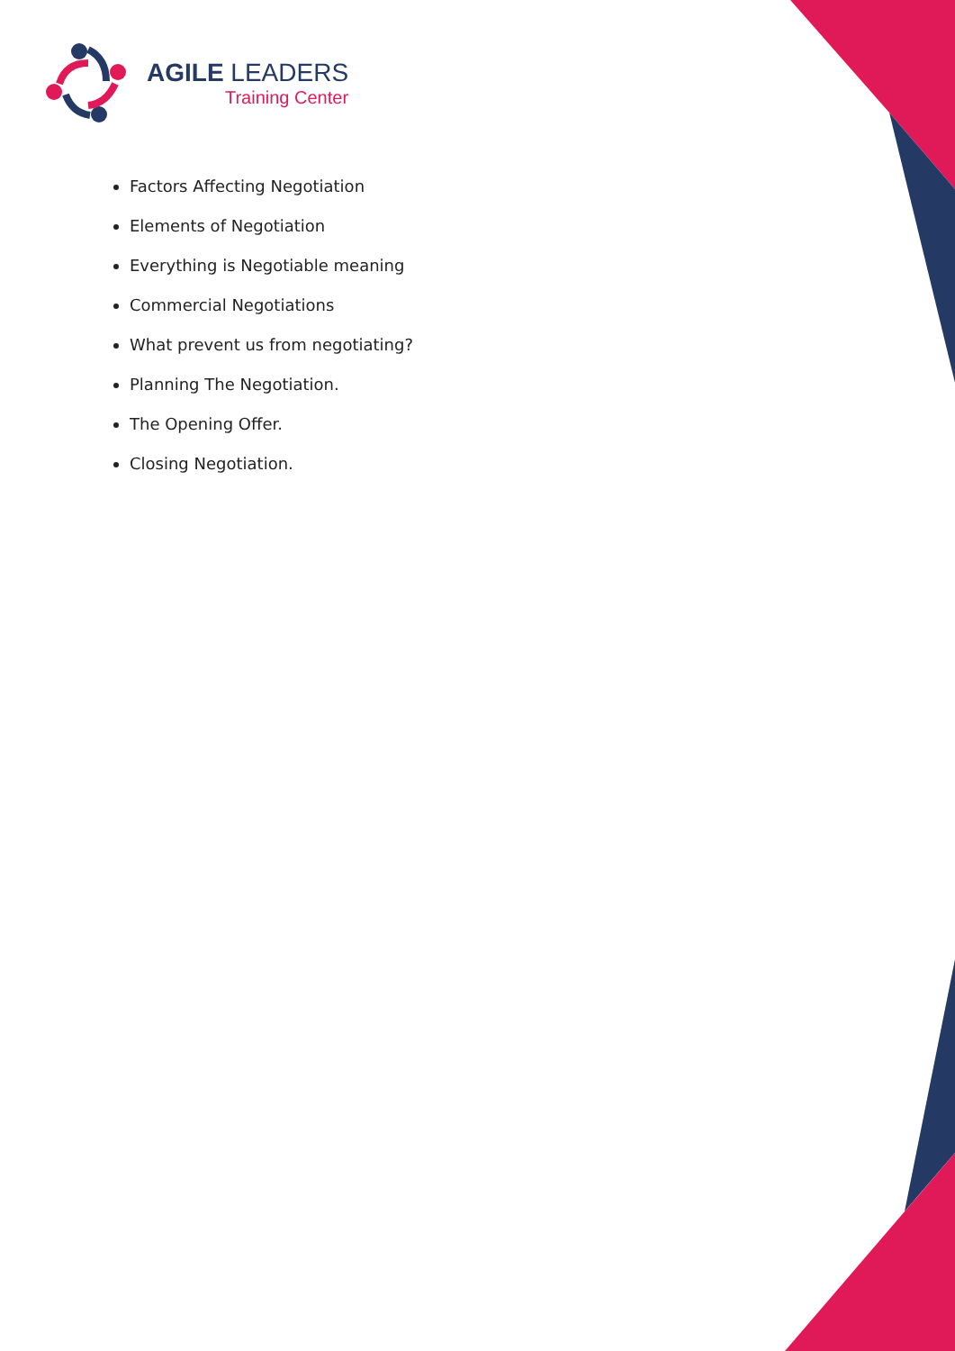AGILE LEADERS
Training Center
Factors Affecting Negotiation
Elements of Negotiation
Everything is Negotiable meaning
Commercial Negotiations
What prevent us from negotiating?
Planning The Negotiation.
The Opening Offer.
Closing Negotiation.